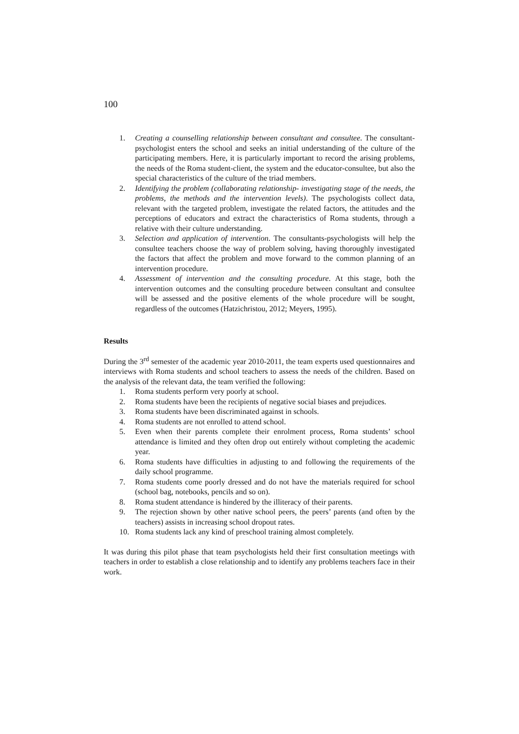100
1. Creating a counselling relationship between consultant and consultee. The consultant-psychologist enters the school and seeks an initial understanding of the culture of the participating members. Here, it is particularly important to record the arising problems, the needs of the Roma student-client, the system and the educator-consultee, but also the special characteristics of the culture of the triad members.
2. Identifying the problem (collaborating relationship- investigating stage of the needs, the problems, the methods and the intervention levels). The psychologists collect data, relevant with the targeted problem, investigate the related factors, the attitudes and the perceptions of educators and extract the characteristics of Roma students, through a relative with their culture understanding.
3. Selection and application of intervention. The consultants-psychologists will help the consultee teachers choose the way of problem solving, having thoroughly investigated the factors that affect the problem and move forward to the common planning of an intervention procedure.
4. Assessment of intervention and the consulting procedure. At this stage, both the intervention outcomes and the consulting procedure between consultant and consultee will be assessed and the positive elements of the whole procedure will be sought, regardless of the outcomes (Hatzichristou, 2012; Meyers, 1995).
Results
During the 3<sup>rd</sup> semester of the academic year 2010-2011, the team experts used questionnaires and interviews with Roma students and school teachers to assess the needs of the children. Based on the analysis of the relevant data, the team verified the following:
1. Roma students perform very poorly at school.
2. Roma students have been the recipients of negative social biases and prejudices.
3. Roma students have been discriminated against in schools.
4. Roma students are not enrolled to attend school.
5. Even when their parents complete their enrolment process, Roma students’ school attendance is limited and they often drop out entirely without completing the academic year.
6. Roma students have difficulties in adjusting to and following the requirements of the daily school programme.
7. Roma students come poorly dressed and do not have the materials required for school (school bag, notebooks, pencils and so on).
8. Roma student attendance is hindered by the illiteracy of their parents.
9. The rejection shown by other native school peers, the peers’ parents (and often by the teachers) assists in increasing school dropout rates.
10. Roma students lack any kind of preschool training almost completely.
It was during this pilot phase that team psychologists held their first consultation meetings with teachers in order to establish a close relationship and to identify any problems teachers face in their work.